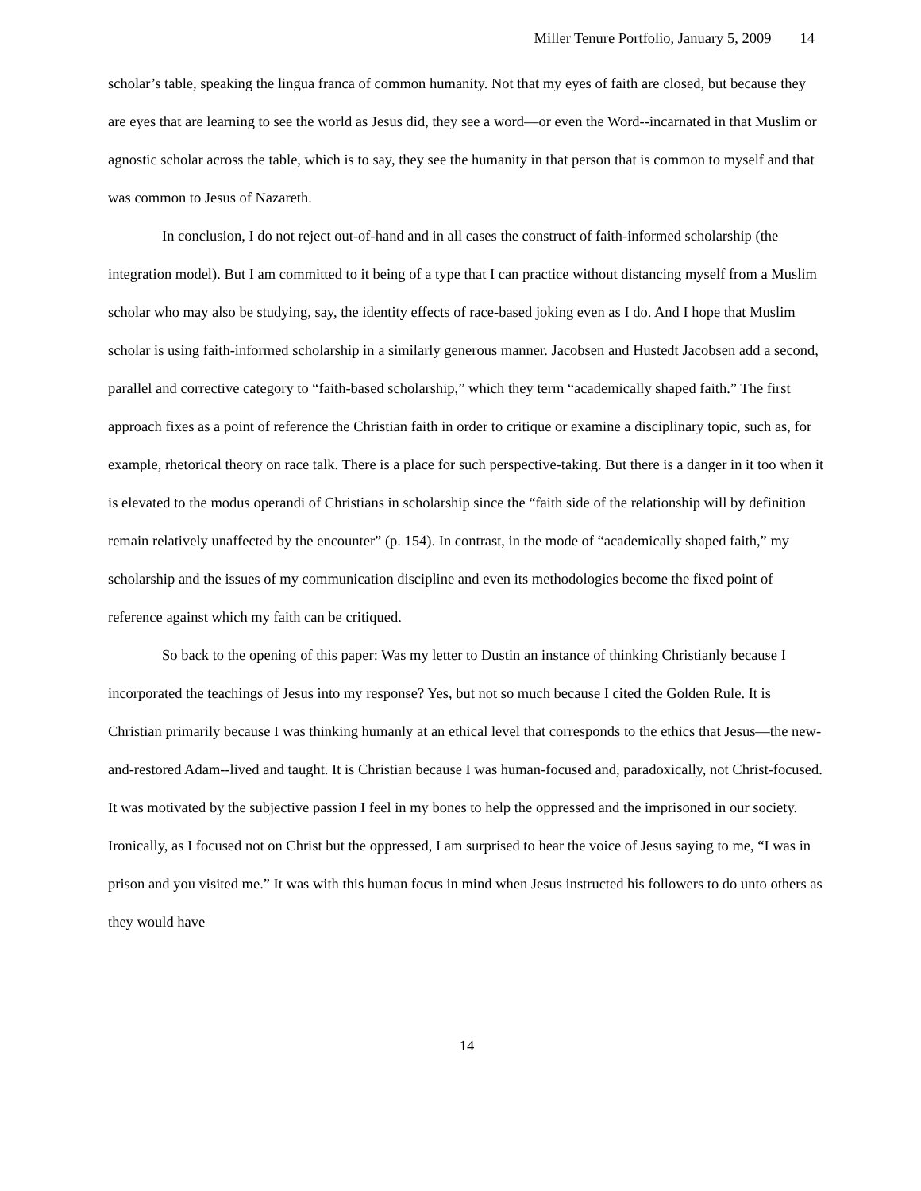Miller Tenure Portfolio, January 5, 2009 14
scholar’s table, speaking the lingua franca of common humanity. Not that my eyes of faith are closed, but because they are eyes that are learning to see the world as Jesus did, they see a word—or even the Word--incarnated in that Muslim or agnostic scholar across the table, which is to say, they see the humanity in that person that is common to myself and that was common to Jesus of Nazareth.
In conclusion, I do not reject out-of-hand and in all cases the construct of faith-informed scholarship (the integration model). But I am committed to it being of a type that I can practice without distancing myself from a Muslim scholar who may also be studying, say, the identity effects of race-based joking even as I do. And I hope that Muslim scholar is using faith-informed scholarship in a similarly generous manner. Jacobsen and Hustedt Jacobsen add a second, parallel and corrective category to “faith-based scholarship,” which they term “academically shaped faith.” The first approach fixes as a point of reference the Christian faith in order to critique or examine a disciplinary topic, such as, for example, rhetorical theory on race talk. There is a place for such perspective-taking. But there is a danger in it too when it is elevated to the modus operandi of Christians in scholarship since the “faith side of the relationship will by definition remain relatively unaffected by the encounter” (p. 154). In contrast, in the mode of “academically shaped faith,” my scholarship and the issues of my communication discipline and even its methodologies become the fixed point of reference against which my faith can be critiqued.
So back to the opening of this paper: Was my letter to Dustin an instance of thinking Christianly because I incorporated the teachings of Jesus into my response? Yes, but not so much because I cited the Golden Rule. It is Christian primarily because I was thinking humanly at an ethical level that corresponds to the ethics that Jesus—the new-and-restored Adam--lived and taught. It is Christian because I was human-focused and, paradoxically, not Christ-focused. It was motivated by the subjective passion I feel in my bones to help the oppressed and the imprisoned in our society. Ironically, as I focused not on Christ but the oppressed, I am surprised to hear the voice of Jesus saying to me, “I was in prison and you visited me.” It was with this human focus in mind when Jesus instructed his followers to do unto others as they would have
14